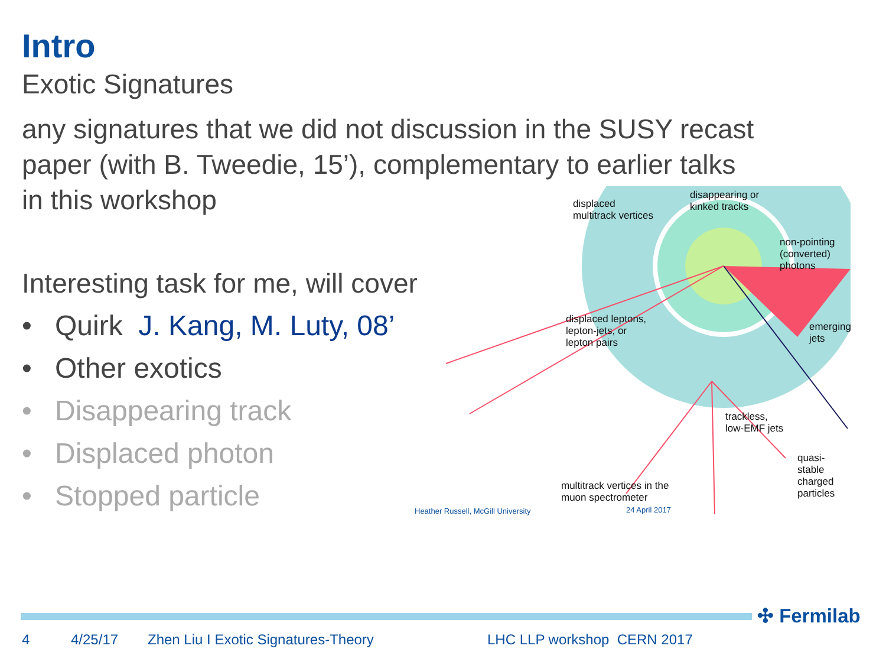Intro
Exotic Signatures
any signatures that we did not discussion in the SUSY recast paper (with B. Tweedie, 15’), complementary to earlier talks in this workshop
Interesting task for me, will cover
• Quirk J. Kang, M. Luty, 08’
• Other exotics
• Disappearing track
• Displaced photon
• Stopped particle
displaced
multitrack vertices
disappearing or
kinked tracks
non-pointing
(converted) photons
displaced leptons,
lepton-jets, or
lepton pairs
emerging jets
trackless,
low-EMF jets
quasi-stable
charged particles
multitrack vertices in the
muon spectrometer
Heather Russell, McGill University
24 April 2017
✣ Fermilab
4 4/25/17
Zhen Liu I Exotic Signatures-Theory
LHC LLP workshop CERN 2017